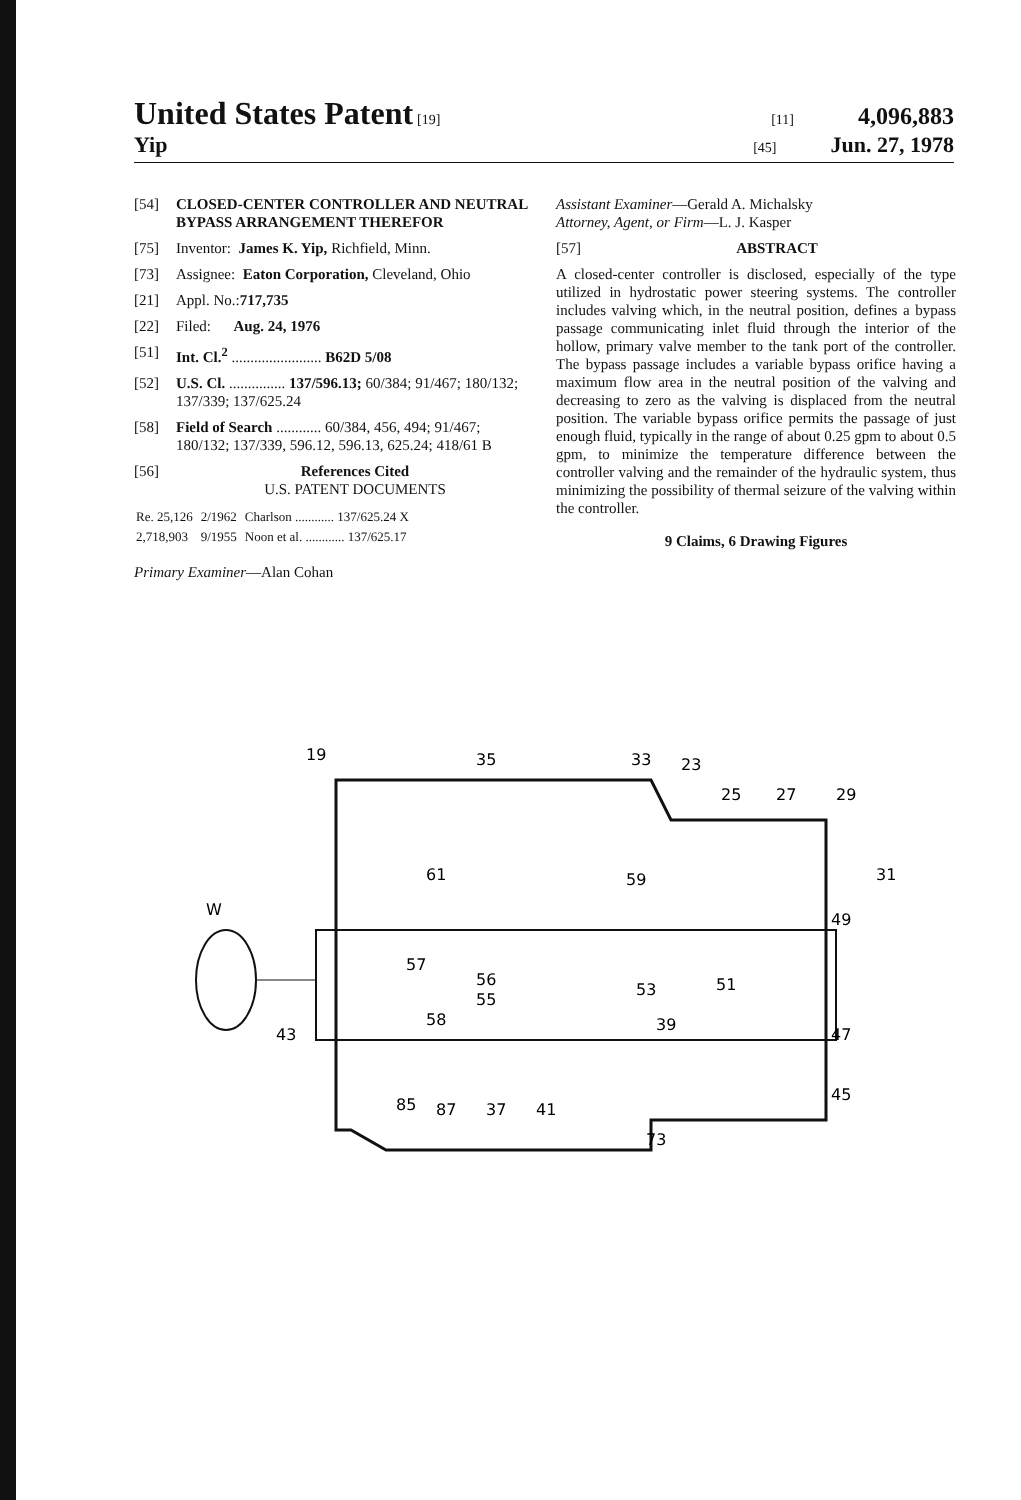United States Patent [19] [11] 4,096,883
Yip
[45] Jun. 27, 1978
[54] CLOSED-CENTER CONTROLLER AND NEUTRAL BYPASS ARRANGEMENT THEREFOR
[75] Inventor: James K. Yip, Richfield, Minn.
[73] Assignee: Eaton Corporation, Cleveland, Ohio
[21] Appl. No.: 717,735
[22] Filed: Aug. 24, 1976
[51] Int. Cl.<sup>2</sup> ........................ B62D 5/08
[52] U.S. Cl. ............... 137/596.13; 60/384; 91/467; 180/132; 137/339; 137/625.24
[58] Field of Search ............ 60/384, 456, 494; 91/467; 180/132; 137/339, 596.12, 596.13, 625.24; 418/61 B
[56] References Cited
U.S. PATENT DOCUMENTS
| Re. 25,126 | 2/1962 | Charlson ............ 137/625.24 X |
| 2,718,903 | 9/1955 | Noon et al. ............ 137/625.17 |
Primary Examiner—Alan Cohan
Assistant Examiner—Gerald A. Michalsky
Attorney, Agent, or Firm—L. J. Kasper
[57] ABSTRACT
A closed-center controller is disclosed, especially of the type utilized in hydrostatic power steering systems. The controller includes valving which, in the neutral position, defines a bypass passage communicating inlet fluid through the interior of the hollow, primary valve member to the tank port of the controller. The bypass passage includes a variable bypass orifice having a maximum flow area in the neutral position of the valving and decreasing to zero as the valving is displaced from the neutral position. The variable bypass orifice permits the passage of just enough fluid, typically in the range of about 0.25 gpm to about 0.5 gpm, to minimize the temperature difference between the controller valving and the remainder of the hydraulic system, thus minimizing the possibility of thermal seizure of the valving within the controller.
9 Claims, 6 Drawing Figures
19
35
33
23
25
27
29
31
W
61
59
49
53
51
57
56
55
58
39
43
47
45
85
87
37
41
73